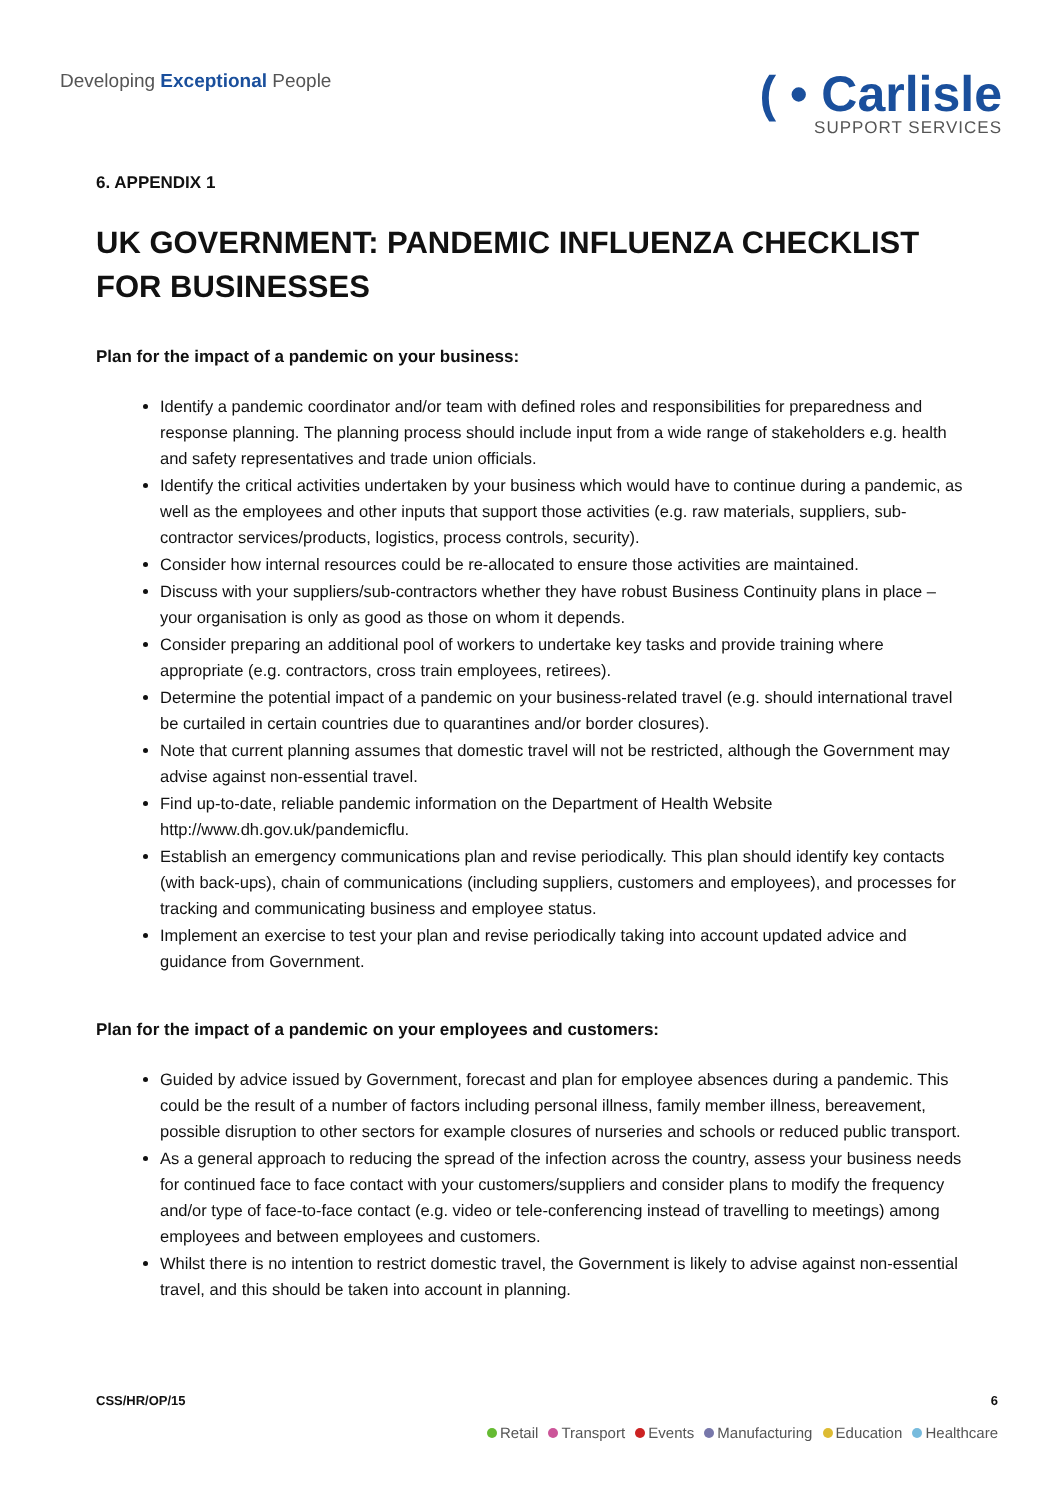Developing Exceptional People
( • Carlisle
SUPPORT SERVICES
6. APPENDIX 1
UK GOVERNMENT: PANDEMIC INFLUENZA CHECKLIST FOR BUSINESSES
Plan for the impact of a pandemic on your business:
Identify a pandemic coordinator and/or team with defined roles and responsibilities for preparedness and response planning. The planning process should include input from a wide range of stakeholders e.g. health and safety representatives and trade union officials.
Identify the critical activities undertaken by your business which would have to continue during a pandemic, as well as the employees and other inputs that support those activities (e.g. raw materials, suppliers, sub-contractor services/products, logistics, process controls, security).
Consider how internal resources could be re-allocated to ensure those activities are maintained.
Discuss with your suppliers/sub-contractors whether they have robust Business Continuity plans in place – your organisation is only as good as those on whom it depends.
Consider preparing an additional pool of workers to undertake key tasks and provide training where appropriate (e.g. contractors, cross train employees, retirees).
Determine the potential impact of a pandemic on your business-related travel (e.g. should international travel be curtailed in certain countries due to quarantines and/or border closures).
Note that current planning assumes that domestic travel will not be restricted, although the Government may advise against non-essential travel.
Find up-to-date, reliable pandemic information on the Department of Health Website http://www.dh.gov.uk/pandemicflu.
Establish an emergency communications plan and revise periodically. This plan should identify key contacts (with back-ups), chain of communications (including suppliers, customers and employees), and processes for tracking and communicating business and employee status.
Implement an exercise to test your plan and revise periodically taking into account updated advice and guidance from Government.
Plan for the impact of a pandemic on your employees and customers:
Guided by advice issued by Government, forecast and plan for employee absences during a pandemic. This could be the result of a number of factors including personal illness, family member illness, bereavement, possible disruption to other sectors for example closures of nurseries and schools or reduced public transport.
As a general approach to reducing the spread of the infection across the country, assess your business needs for continued face to face contact with your customers/suppliers and consider plans to modify the frequency and/or type of face-to-face contact (e.g. video or tele-conferencing instead of travelling to meetings) among employees and between employees and customers.
Whilst there is no intention to restrict domestic travel, the Government is likely to advise against non-essential travel, and this should be taken into account in planning.
CSS/HR/OP/15 6
Retail Transport Events Manufacturing Education Healthcare